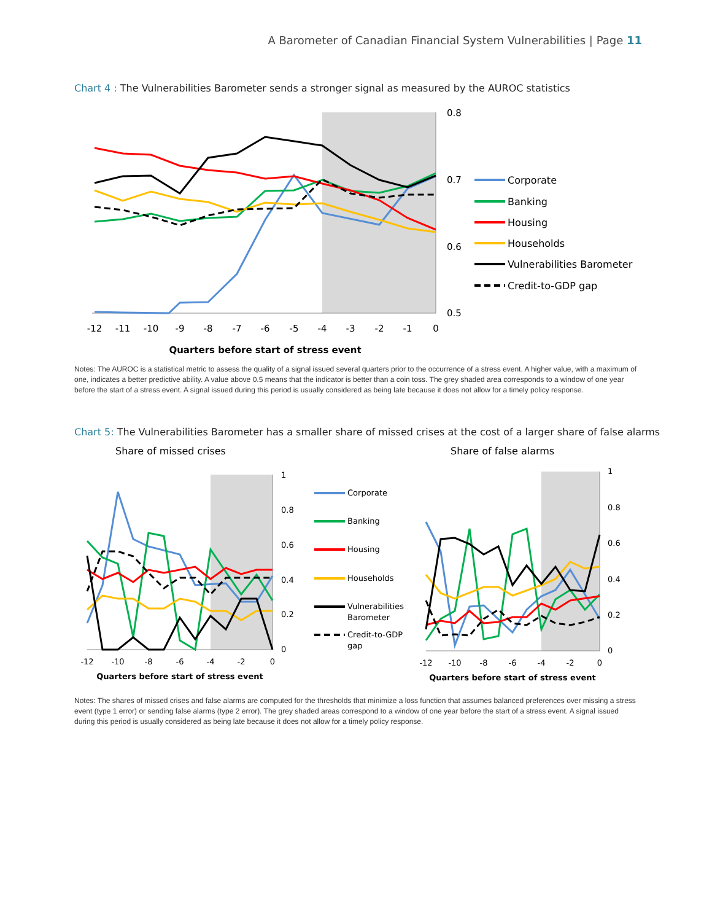A Barometer of Canadian Financial System Vulnerabilities | Page 11
Chart 4 : The Vulnerabilities Barometer sends a stronger signal as measured by the AUROC statistics
0.8
0.7
0.6
0.5
-12
-11
-10
-9
-8
-7
-6
-5
-4
-3
-2
-1
0
Quarters before start of stress event
Corporate
Banking
Housing
Households
Vulnerabilities Barometer
Credit-to-GDP gap
Notes: The AUROC is a statistical metric to assess the quality of a signal issued several quarters prior to the occurrence of a stress event. A higher value, with a maximum of one, indicates a better predictive ability. A value above 0.5 means that the indicator is better than a coin toss. The grey shaded area corresponds to a window of one year before the start of a stress event. A signal issued during this period is usually considered as being late because it does not allow for a timely policy response.
Chart 5: The Vulnerabilities Barometer has a smaller share of missed crises at the cost of a larger share of false alarms
Share of missed crises
Share of false alarms
1
0.8
0.6
0.4
0.2
0
-12
-10
-8
-6
-4
-2
0
Quarters before start of stress event
Corporate
Banking
Housing
Households
Vulnerabilities
Barometer
Credit-to-GDP
gap
1
0.8
0.6
0.4
0.2
0
-12
-10
-8
-6
-4
-2
0
Quarters before start of stress event
Notes: The shares of missed crises and false alarms are computed for the thresholds that minimize a loss function that assumes balanced preferences over missing a stress event (type 1 error) or sending false alarms (type 2 error). The grey shaded areas correspond to a window of one year before the start of a stress event. A signal issued during this period is usually considered as being late because it does not allow for a timely policy response.